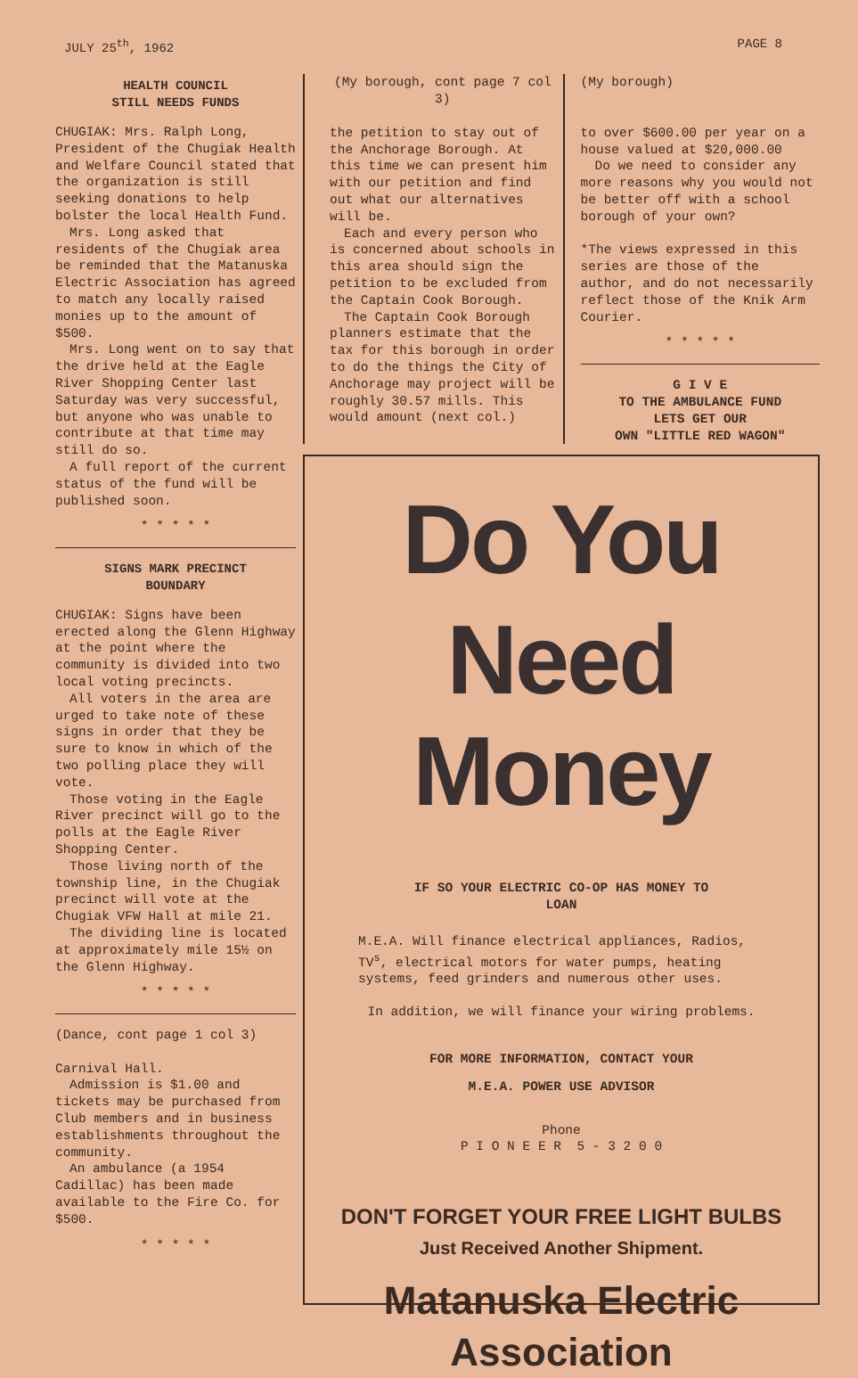JULY 25<sup>th</sup>, 1962 PAGE 8
HEALTH COUNCIL
STILL NEEDS FUNDS
CHUGIAK: Mrs. Ralph Long, President of the Chugiak Health and Welfare Council stated that the organization is still seeking donations to help bolster the local Health Fund.
Mrs. Long asked that residents of the Chugiak area be reminded that the Matanuska Electric Association has agreed to match any locally raised monies up to the amount of $500.
Mrs. Long went on to say that the drive held at the Eagle River Shopping Center last Saturday was very successful, but anyone who was unable to contribute at that time may still do so.
A full report of the current status of the fund will be published soon.
* * * * *
SIGNS MARK PRECINCT
BOUNDARY
CHUGIAK: Signs have been erected along the Glenn Highway at the point where the community is divided into two local voting precincts.
All voters in the area are urged to take note of these signs in order that they be sure to know in which of the two polling place they will vote.
Those voting in the Eagle River precinct will go to the polls at the Eagle River Shopping Center.
Those living north of the township line, in the Chugiak precinct will vote at the Chugiak VFW Hall at mile 21.
The dividing line is located at approximately mile 15½ on the Glenn Highway.
* * * * *
(Dance, cont page 1 col 3)
Carnival Hall.
Admission is $1.00 and tickets may be purchased from Club members and in business establishments throughout the community.
An ambulance (a 1954 Cadillac) has been made available to the Fire Co. for $500.
* * * * *
(My borough, cont page 7 col 3)
the petition to stay out of the Anchorage Borough. At this time we can present him with our petition and find out what our alternatives will be.
Each and every person who is concerned about schools in this area should sign the petition to be excluded from the Captain Cook Borough.
The Captain Cook Borough planners estimate that the tax for this borough in order to do the things the City of Anchorage may project will be roughly 30.57 mills. This would amount (next col.)
(My borough)
to over $600.00 per year on a house valued at $20,000.00
Do we need to consider any more reasons why you would not be better off with a school borough of your own?
*The views expressed in this series are those of the author, and do not necessarily reflect those of the Knik Arm Courier.
* * * * *
G I V E
TO THE AMBULANCE FUND
LETS GET OUR
OWN "LITTLE RED WAGON"
Do You
Need Money
IF SO YOUR ELECTRIC CO-OP HAS MONEY TO
LOAN
M.E.A. Will finance electrical appliances, Radios, TV<sup>s</sup>, electrical motors for water pumps, heating systems, feed grinders and numerous other uses.
In addition, we will finance your wiring problems.
FOR MORE INFORMATION, CONTACT YOUR
M.E.A. POWER USE ADVISOR
Phone
P I O N E E R 5 - 3 2 0 0
DON'T FORGET YOUR FREE LIGHT BULBS
Just Received Another Shipment.
Matanuska Electric
Association